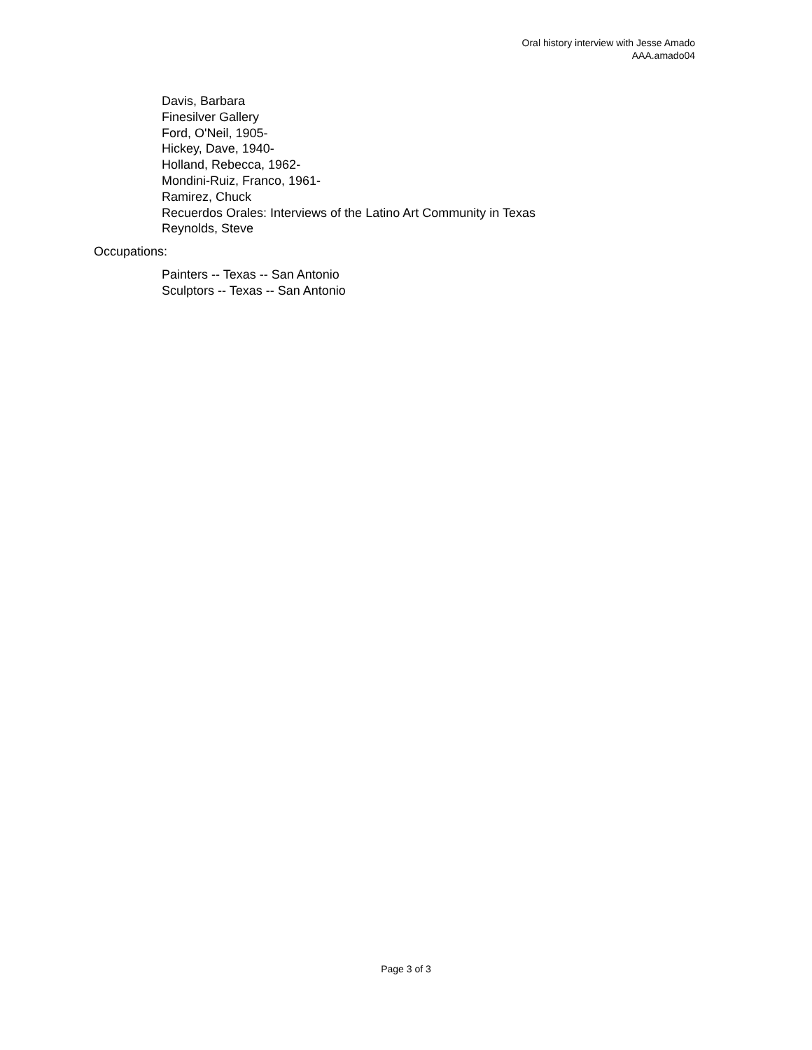Oral history interview with Jesse Amado
AAA.amado04
Davis, Barbara
Finesilver Gallery
Ford, O'Neil, 1905-
Hickey, Dave, 1940-
Holland, Rebecca, 1962-
Mondini-Ruiz, Franco, 1961-
Ramirez, Chuck
Recuerdos Orales: Interviews of the Latino Art Community in Texas
Reynolds, Steve
Occupations:
Painters -- Texas -- San Antonio
Sculptors -- Texas -- San Antonio
Page 3 of 3